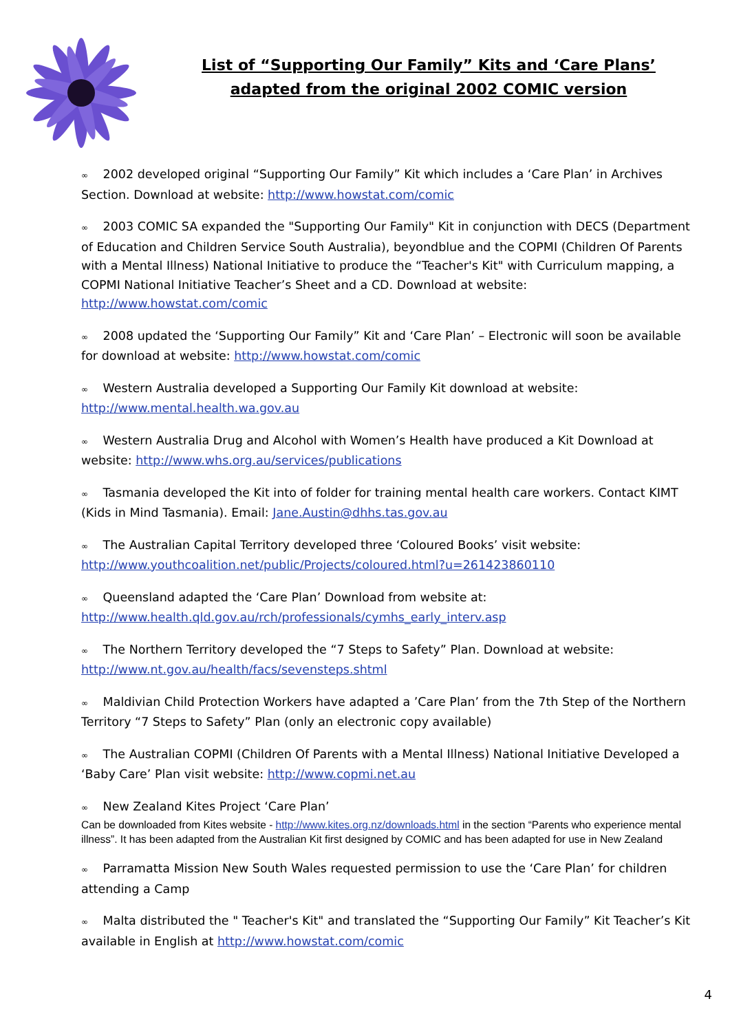List of “Supporting Our Family” Kits and ‘Care Plans’
adapted from the original 2002 COMIC version
∞ 2002 developed original “Supporting Our Family” Kit which includes a ‘Care Plan’ in Archives Section. Download at website: http://www.howstat.com/comic
∞ 2003 COMIC SA expanded the "Supporting Our Family" Kit in conjunction with DECS (Department of Education and Children Service South Australia), beyondblue and the COPMI (Children Of Parents with a Mental Illness) National Initiative to produce the “Teacher's Kit" with Curriculum mapping, a COPMI National Initiative Teacher’s Sheet and a CD. Download at website: http://www.howstat.com/comic
∞ 2008 updated the ‘Supporting Our Family” Kit and ‘Care Plan’ – Electronic will soon be available for download at website: http://www.howstat.com/comic
∞ Western Australia developed a Supporting Our Family Kit download at website: http://www.mental.health.wa.gov.au
∞ Western Australia Drug and Alcohol with Women’s Health have produced a Kit Download at website: http://www.whs.org.au/services/publications
∞ Tasmania developed the Kit into of folder for training mental health care workers. Contact KIMT (Kids in Mind Tasmania). Email: Jane.Austin@dhhs.tas.gov.au
∞ The Australian Capital Territory developed three ‘Coloured Books’ visit website: http://www.youthcoalition.net/public/Projects/coloured.html?u=261423860110
∞ Queensland adapted the ‘Care Plan’ Download from website at: http://www.health.qld.gov.au/rch/professionals/cymhs_early_interv.asp
∞ The Northern Territory developed the “7 Steps to Safety” Plan. Download at website: http://www.nt.gov.au/health/facs/sevensteps.shtml
∞ Maldivian Child Protection Workers have adapted a ’Care Plan’ from the 7th Step of the Northern Territory “7 Steps to Safety” Plan (only an electronic copy available)
∞ The Australian COPMI (Children Of Parents with a Mental Illness) National Initiative Developed a ‘Baby Care’ Plan visit website: http://www.copmi.net.au
∞ New Zealand Kites Project ‘Care Plan’
Can be downloaded from Kites website - http://www.kites.org.nz/downloads.html in the section “Parents who experience mental illness”. It has been adapted from the Australian Kit first designed by COMIC and has been adapted for use in New Zealand
∞ Parramatta Mission New South Wales requested permission to use the ‘Care Plan’ for children attending a Camp
∞ Malta distributed the " Teacher's Kit" and translated the “Supporting Our Family” Kit Teacher’s Kit available in English at http://www.howstat.com/comic
4